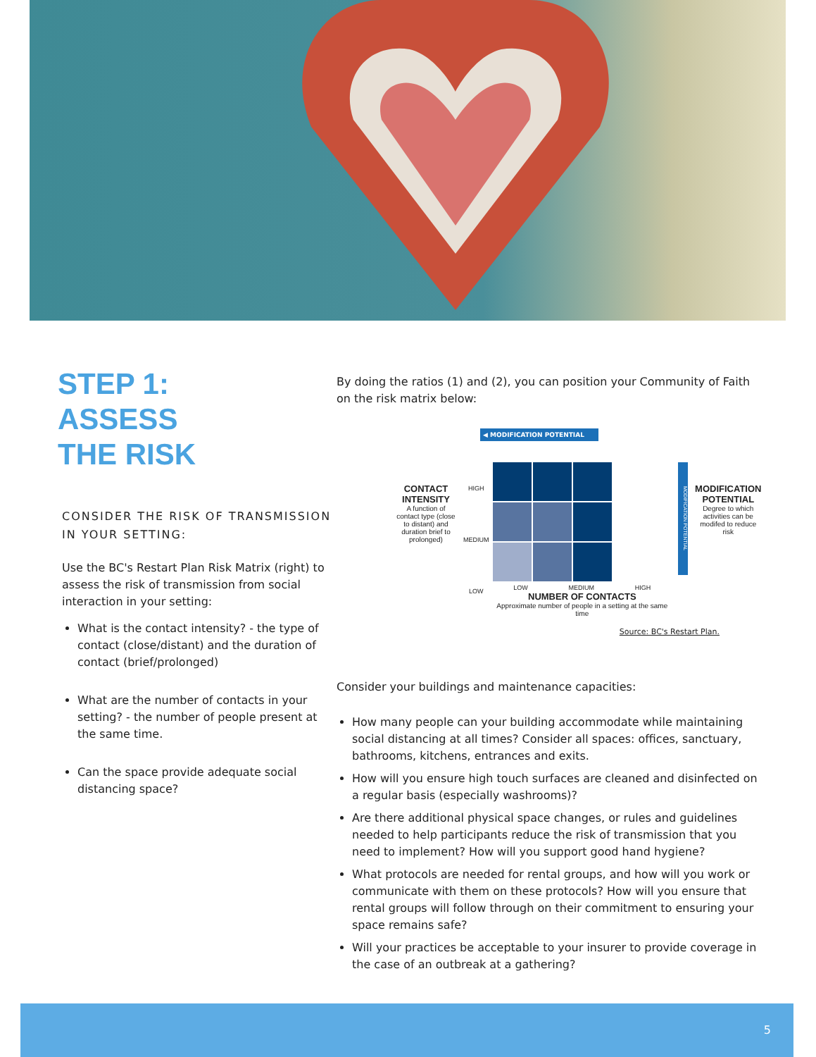STEP 1:
ASSESS
THE RISK
CONSIDER THE RISK OF TRANSMISSION IN YOUR SETTING:
Use the BC's Restart Plan Risk Matrix (right) to assess the risk of transmission from social interaction in your setting:
What is the contact intensity? - the type of contact (close/distant) and the duration of contact (brief/prolonged)
What are the number of contacts in your setting? - the number of people present at the same time.
Can the space provide adequate social distancing space?
By doing the ratios (1) and (2), you can position your Community of Faith on the risk matrix below:
◀ MODIFICATION POTENTIAL
CONTACT INTENSITY
A function of contact type (close to distant) and duration brief to prolonged)
HIGH
MEDIUM
LOW
LOW MEDIUM HIGH
NUMBER OF CONTACTS
Approximate number of people in a setting at the same time
MODIFICATION POTENTIAL
MODIFICATION POTENTIAL
Degree to which activities can be modifed to reduce risk
Source: BC's Restart Plan.
Consider your buildings and maintenance capacities:
How many people can your building accommodate while maintaining social distancing at all times? Consider all spaces: offices, sanctuary, bathrooms, kitchens, entrances and exits.
How will you ensure high touch surfaces are cleaned and disinfected on a regular basis (especially washrooms)?
Are there additional physical space changes, or rules and guidelines needed to help participants reduce the risk of transmission that you need to implement? How will you support good hand hygiene?
What protocols are needed for rental groups, and how will you work or communicate with them on these protocols? How will you ensure that rental groups will follow through on their commitment to ensuring your space remains safe?
Will your practices be acceptable to your insurer to provide coverage in the case of an outbreak at a gathering?
5